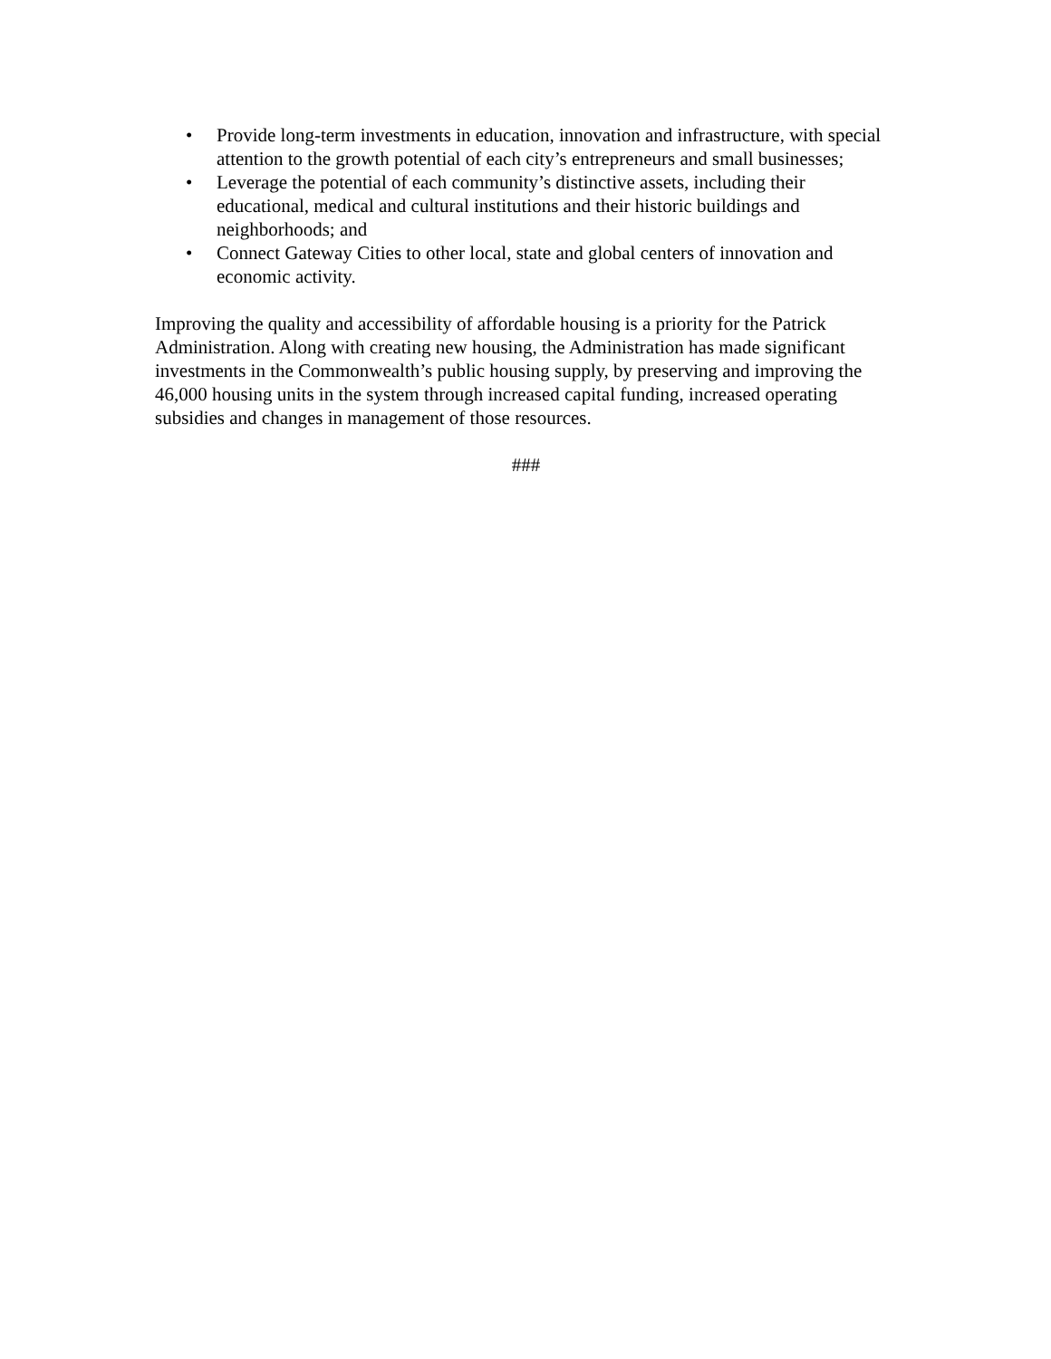• Provide long-term investments in education, innovation and infrastructure, with special attention to the growth potential of each city’s entrepreneurs and small businesses;
• Leverage the potential of each community’s distinctive assets, including their educational, medical and cultural institutions and their historic buildings and neighborhoods; and
• Connect Gateway Cities to other local, state and global centers of innovation and economic activity.
Improving the quality and accessibility of affordable housing is a priority for the Patrick Administration. Along with creating new housing, the Administration has made significant investments in the Commonwealth’s public housing supply, by preserving and improving the 46,000 housing units in the system through increased capital funding, increased operating subsidies and changes in management of those resources.
###